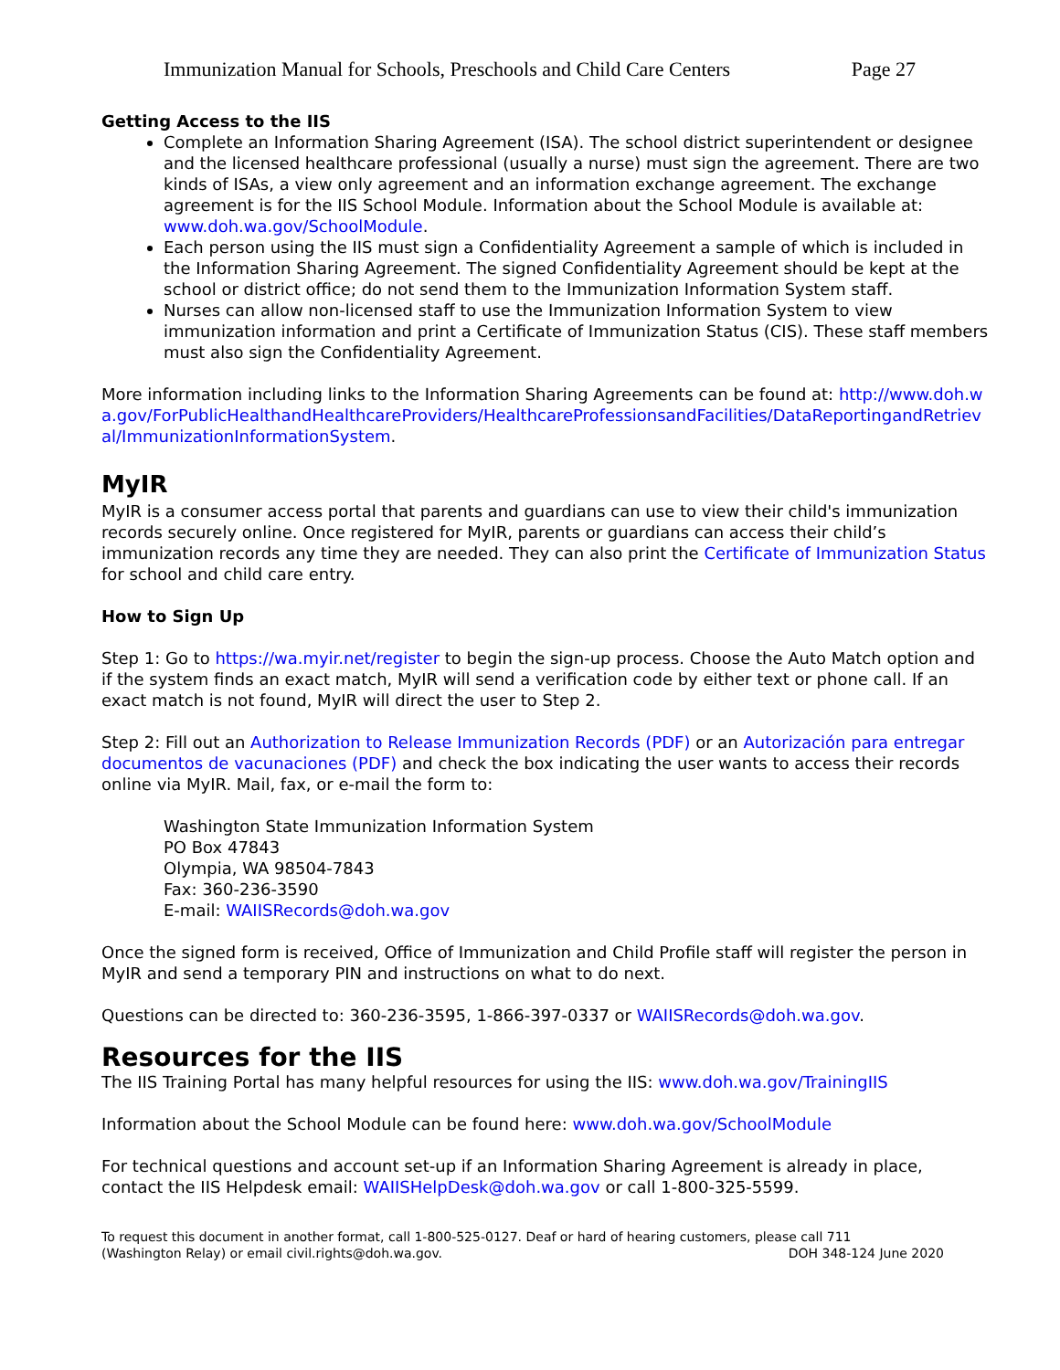Immunization Manual for Schools, Preschools and Child Care Centers Page 27
Getting Access to the IIS
Complete an Information Sharing Agreement (ISA). The school district superintendent or designee and the licensed healthcare professional (usually a nurse) must sign the agreement. There are two kinds of ISAs, a view only agreement and an information exchange agreement. The exchange agreement is for the IIS School Module. Information about the School Module is available at: www.doh.wa.gov/SchoolModule.
Each person using the IIS must sign a Confidentiality Agreement a sample of which is included in the Information Sharing Agreement. The signed Confidentiality Agreement should be kept at the school or district office; do not send them to the Immunization Information System staff.
Nurses can allow non-licensed staff to use the Immunization Information System to view immunization information and print a Certificate of Immunization Status (CIS). These staff members must also sign the Confidentiality Agreement.
More information including links to the Information Sharing Agreements can be found at: http://www.doh.wa.gov/ForPublicHealthandHealthcareProviders/HealthcareProfessionsandFacilities/DataReportingandRetrieval/ImmunizationInformationSystem.
MyIR
MyIR is a consumer access portal that parents and guardians can use to view their child's immunization records securely online. Once registered for MyIR, parents or guardians can access their child’s immunization records any time they are needed. They can also print the Certificate of Immunization Status for school and child care entry.
How to Sign Up
Step 1: Go to https://wa.myir.net/register to begin the sign-up process. Choose the Auto Match option and if the system finds an exact match, MyIR will send a verification code by either text or phone call. If an exact match is not found, MyIR will direct the user to Step 2.
Step 2: Fill out an Authorization to Release Immunization Records (PDF) or an Autorización para entregar documentos de vacunaciones (PDF) and check the box indicating the user wants to access their records online via MyIR. Mail, fax, or e-mail the form to:
Washington State Immunization Information System
PO Box 47843
Olympia, WA 98504-7843
Fax: 360-236-3590
E-mail: WAIISRecords@doh.wa.gov
Once the signed form is received, Office of Immunization and Child Profile staff will register the person in MyIR and send a temporary PIN and instructions on what to do next.
Questions can be directed to: 360-236-3595, 1-866-397-0337 or WAIISRecords@doh.wa.gov.
Resources for the IIS
The IIS Training Portal has many helpful resources for using the IIS: www.doh.wa.gov/TrainingIIS
Information about the School Module can be found here: www.doh.wa.gov/SchoolModule
For technical questions and account set-up if an Information Sharing Agreement is already in place, contact the IIS Helpdesk email: WAIISHelpDesk@doh.wa.gov or call 1-800-325-5599.
To request this document in another format, call 1-800-525-0127. Deaf or hard of hearing customers, please call 711
(Washington Relay) or email civil.rights@doh.wa.gov. DOH 348-124 June 2020